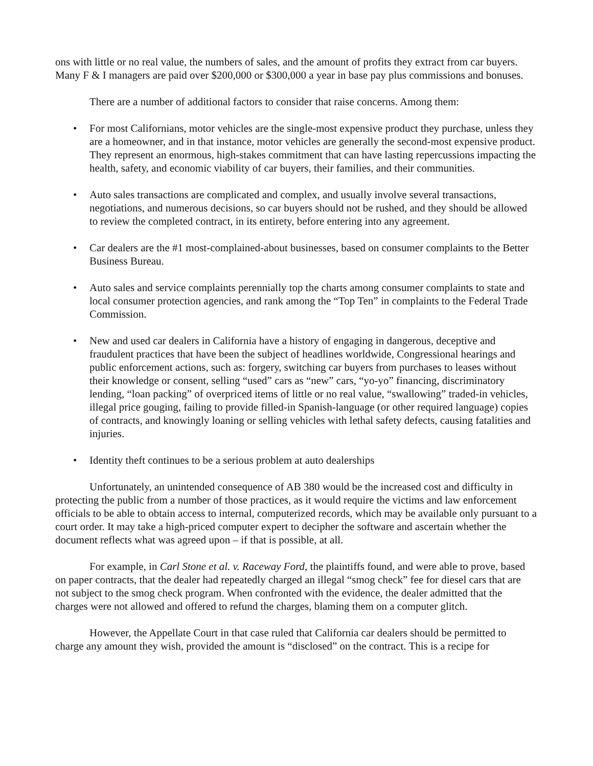ons with little or no real value, the numbers of sales, and the amount of profits they extract from car buyers. Many F & I managers are paid over $200,000 or $300,000 a year in base pay plus commissions and bonuses.
There are a number of additional factors to consider that raise concerns. Among them:
• For most Californians, motor vehicles are the single-most expensive product they purchase, unless they are a homeowner, and in that instance, motor vehicles are generally the second-most expensive product. They represent an enormous, high-stakes commitment that can have lasting repercussions impacting the health, safety, and economic viability of car buyers, their families, and their communities.
• Auto sales transactions are complicated and complex, and usually involve several transactions, negotiations, and numerous decisions, so car buyers should not be rushed, and they should be allowed to review the completed contract, in its entirety, before entering into any agreement.
• Car dealers are the #1 most-complained-about businesses, based on consumer complaints to the Better Business Bureau.
• Auto sales and service complaints perennially top the charts among consumer complaints to state and local consumer protection agencies, and rank among the “Top Ten” in complaints to the Federal Trade Commission.
• New and used car dealers in California have a history of engaging in dangerous, deceptive and fraudulent practices that have been the subject of headlines worldwide, Congressional hearings and public enforcement actions, such as: forgery, switching car buyers from purchases to leases without their knowledge or consent, selling “used” cars as “new” cars, “yo-yo” financing, discriminatory lending, “loan packing” of overpriced items of little or no real value, “swallowing” traded-in vehicles, illegal price gouging, failing to provide filled-in Spanish-language (or other required language) copies of contracts, and knowingly loaning or selling vehicles with lethal safety defects, causing fatalities and injuries.
• Identity theft continues to be a serious problem at auto dealerships
Unfortunately, an unintended consequence of AB 380 would be the increased cost and difficulty in protecting the public from a number of those practices, as it would require the victims and law enforcement officials to be able to obtain access to internal, computerized records, which may be available only pursuant to a court order. It may take a high-priced computer expert to decipher the software and ascertain whether the document reflects what was agreed upon – if that is possible, at all.
For example, in Carl Stone et al. v. Raceway Ford, the plaintiffs found, and were able to prove, based on paper contracts, that the dealer had repeatedly charged an illegal “smog check” fee for diesel cars that are not subject to the smog check program. When confronted with the evidence, the dealer admitted that the charges were not allowed and offered to refund the charges, blaming them on a computer glitch.
However, the Appellate Court in that case ruled that California car dealers should be permitted to charge any amount they wish, provided the amount is “disclosed” on the contract. This is a recipe for